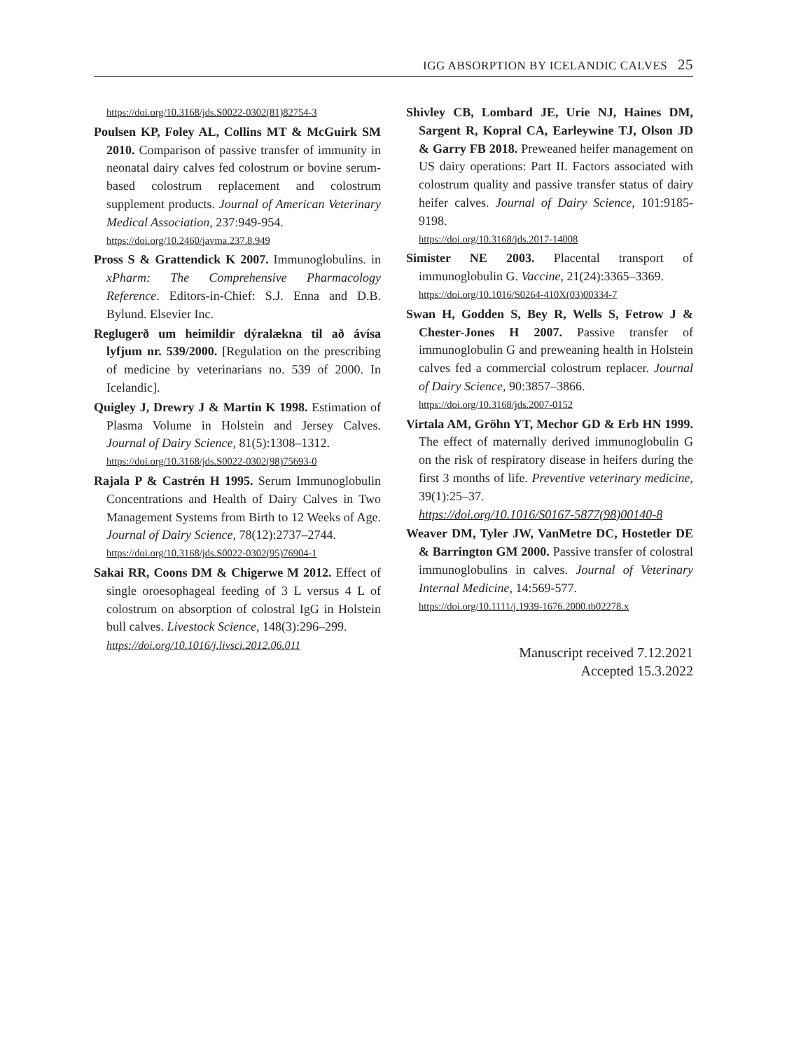IGG ABSORPTION BY ICELANDIC CALVES 25
https://doi.org/10.3168/jds.S0022-0302(81)82754-3
Poulsen KP, Foley AL, Collins MT & McGuirk SM 2010. Comparison of passive transfer of immunity in neonatal dairy calves fed colostrum or bovine serum-based colostrum replacement and colostrum supplement products. Journal of American Veterinary Medical Association, 237:949-954.
https://doi.org/10.2460/javma.237.8.949
Pross S & Grattendick K 2007. Immunoglobulins. in xPharm: The Comprehensive Pharmacology Reference. Editors-in-Chief: S.J. Enna and D.B. Bylund. Elsevier Inc.
Reglugerð um heimildir dýralækna til að ávísa lyfjum nr. 539/2000. [Regulation on the prescribing of medicine by veterinarians no. 539 of 2000. In Icelandic].
Quigley J, Drewry J & Martin K 1998. Estimation of Plasma Volume in Holstein and Jersey Calves. Journal of Dairy Science, 81(5):1308–1312.
https://doi.org/10.3168/jds.S0022-0302(98)75693-0
Rajala P & Castrén H 1995. Serum Immunoglobulin Concentrations and Health of Dairy Calves in Two Management Systems from Birth to 12 Weeks of Age. Journal of Dairy Science, 78(12):2737–2744.
https://doi.org/10.3168/jds.S0022-0302(95)76904-1
Sakai RR, Coons DM & Chigerwe M 2012. Effect of single oroesophageal feeding of 3 L versus 4 L of colostrum on absorption of colostral IgG in Holstein bull calves. Livestock Science, 148(3):296–299.
https://doi.org/10.1016/j.livsci.2012.06.011
Shivley CB, Lombard JE, Urie NJ, Haines DM, Sargent R, Kopral CA, Earleywine TJ, Olson JD & Garry FB 2018. Preweaned heifer management on US dairy operations: Part II. Factors associated with colostrum quality and passive transfer status of dairy heifer calves. Journal of Dairy Science, 101:9185-9198.
https://doi.org/10.3168/jds.2017-14008
Simister NE 2003. Placental transport of immunoglobulin G. Vaccine, 21(24):3365–3369.
https://doi.org/10.1016/S0264-410X(03)00334-7
Swan H, Godden S, Bey R, Wells S, Fetrow J & Chester-Jones H 2007. Passive transfer of immunoglobulin G and preweaning health in Holstein calves fed a commercial colostrum replacer. Journal of Dairy Science, 90:3857–3866.
https://doi.org/10.3168/jds.2007-0152
Virtala AM, Gröhn YT, Mechor GD & Erb HN 1999. The effect of maternally derived immunoglobulin G on the risk of respiratory disease in heifers during the first 3 months of life. Preventive veterinary medicine, 39(1):25–37.
https://doi.org/10.1016/S0167-5877(98)00140-8
Weaver DM, Tyler JW, VanMetre DC, Hostetler DE & Barrington GM 2000. Passive transfer of colostral immunoglobulins in calves. Journal of Veterinary Internal Medicine, 14:569-577.
https://doi.org/10.1111/j.1939-1676.2000.tb02278.x
Manuscript received 7.12.2021
Accepted 15.3.2022